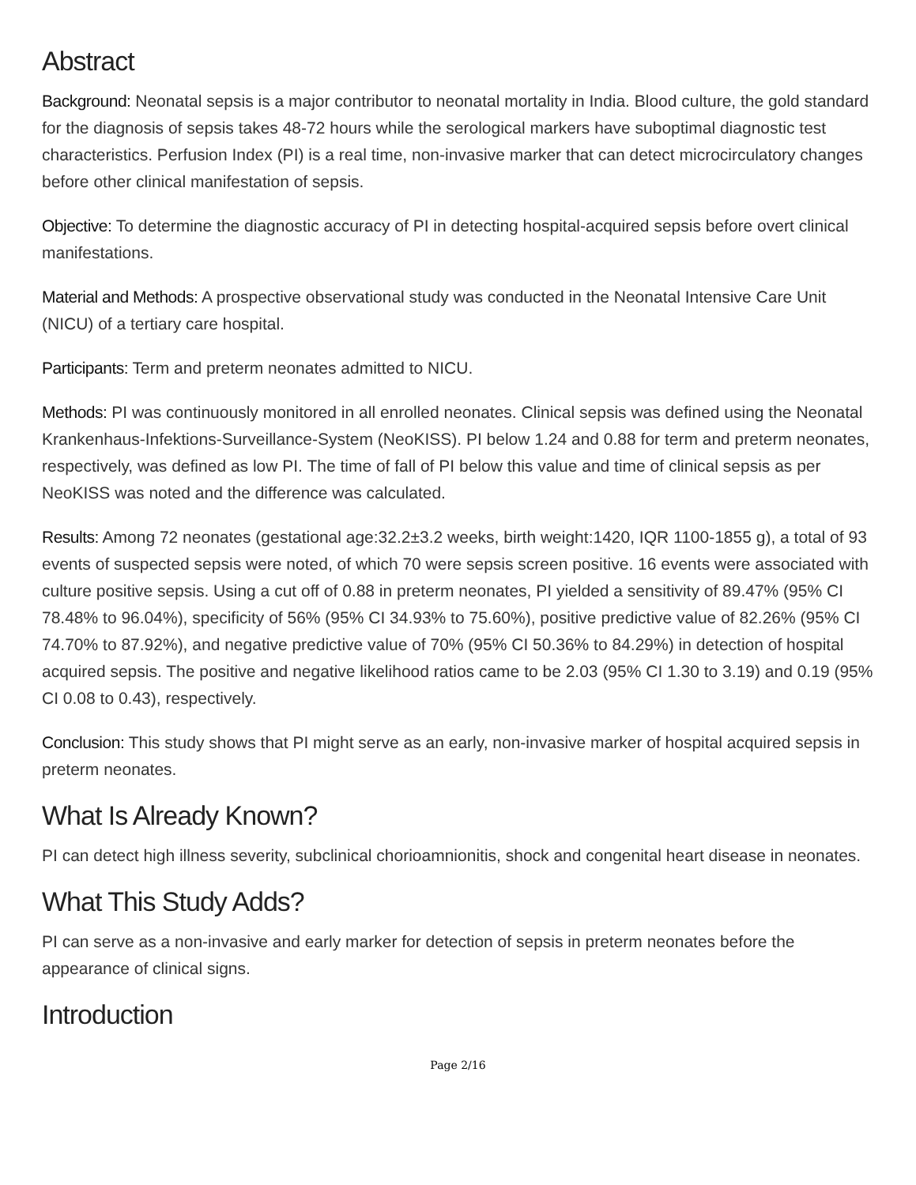Abstract
Background: Neonatal sepsis is a major contributor to neonatal mortality in India. Blood culture, the gold standard for the diagnosis of sepsis takes 48-72 hours while the serological markers have suboptimal diagnostic test characteristics. Perfusion Index (PI) is a real time, non-invasive marker that can detect microcirculatory changes before other clinical manifestation of sepsis.
Objective: To determine the diagnostic accuracy of PI in detecting hospital-acquired sepsis before overt clinical manifestations.
Material and Methods: A prospective observational study was conducted in the Neonatal Intensive Care Unit (NICU) of a tertiary care hospital.
Participants: Term and preterm neonates admitted to NICU.
Methods: PI was continuously monitored in all enrolled neonates. Clinical sepsis was defined using the Neonatal Krankenhaus-Infektions-Surveillance-System (NeoKISS). PI below 1.24 and 0.88 for term and preterm neonates, respectively, was defined as low PI. The time of fall of PI below this value and time of clinical sepsis as per NeoKISS was noted and the difference was calculated.
Results: Among 72 neonates (gestational age:32.2±3.2 weeks, birth weight:1420, IQR 1100-1855 g), a total of 93 events of suspected sepsis were noted, of which 70 were sepsis screen positive. 16 events were associated with culture positive sepsis. Using a cut off of 0.88 in preterm neonates, PI yielded a sensitivity of 89.47% (95% CI 78.48% to 96.04%), specificity of 56% (95% CI 34.93% to 75.60%), positive predictive value of 82.26% (95% CI 74.70% to 87.92%), and negative predictive value of 70% (95% CI 50.36% to 84.29%) in detection of hospital acquired sepsis. The positive and negative likelihood ratios came to be 2.03 (95% CI 1.30 to 3.19) and 0.19 (95% CI 0.08 to 0.43), respectively.
Conclusion: This study shows that PI might serve as an early, non-invasive marker of hospital acquired sepsis in preterm neonates.
What Is Already Known?
PI can detect high illness severity, subclinical chorioamnionitis, shock and congenital heart disease in neonates.
What This Study Adds?
PI can serve as a non-invasive and early marker for detection of sepsis in preterm neonates before the appearance of clinical signs.
Introduction
Page 2/16